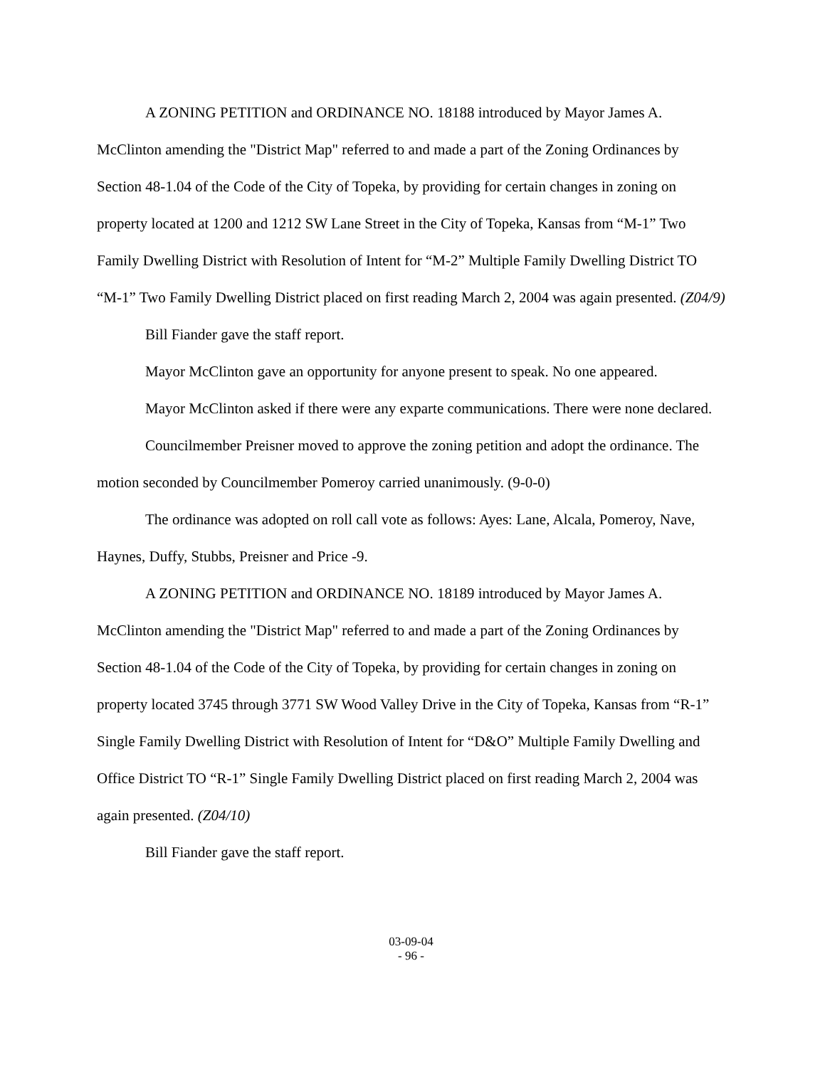A ZONING PETITION and ORDINANCE NO. 18188 introduced by Mayor James A. McClinton amending the "District Map" referred to and made a part of the Zoning Ordinances by Section 48-1.04 of the Code of the City of Topeka, by providing for certain changes in zoning on property located at 1200 and 1212 SW Lane Street in the City of Topeka, Kansas from “M-1” Two Family Dwelling District with Resolution of Intent for “M-2” Multiple Family Dwelling District TO “M-1” Two Family Dwelling District placed on first reading March 2, 2004 was again presented. (Z04/9)
Bill Fiander gave the staff report.
Mayor McClinton gave an opportunity for anyone present to speak. No one appeared.
Mayor McClinton asked if there were any exparte communications. There were none declared.
Councilmember Preisner moved to approve the zoning petition and adopt the ordinance. The motion seconded by Councilmember Pomeroy carried unanimously. (9-0-0)
The ordinance was adopted on roll call vote as follows: Ayes: Lane, Alcala, Pomeroy, Nave, Haynes, Duffy, Stubbs, Preisner and Price -9.
A ZONING PETITION and ORDINANCE NO. 18189 introduced by Mayor James A. McClinton amending the "District Map" referred to and made a part of the Zoning Ordinances by Section 48-1.04 of the Code of the City of Topeka, by providing for certain changes in zoning on property located 3745 through 3771 SW Wood Valley Drive in the City of Topeka, Kansas from “R-1” Single Family Dwelling District with Resolution of Intent for “D&O” Multiple Family Dwelling and Office District TO “R-1” Single Family Dwelling District placed on first reading March 2, 2004 was again presented. (Z04/10)
Bill Fiander gave the staff report.
03-09-04
- 96 -